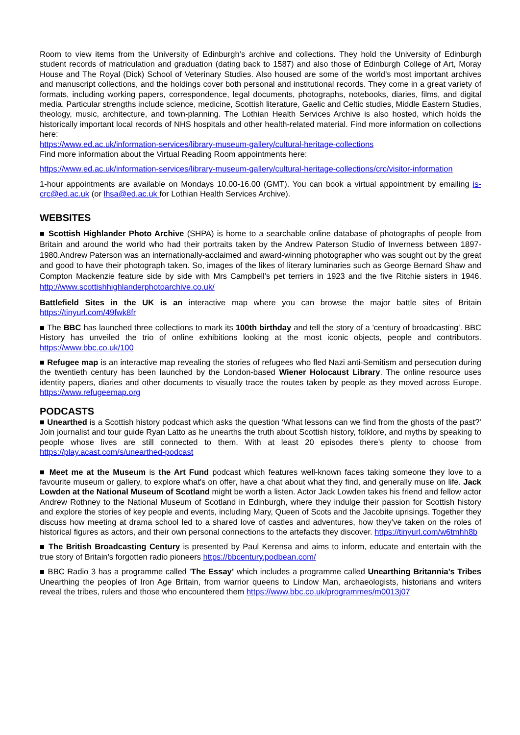Room to view items from the University of Edinburgh’s archive and collections. They hold the University of Edinburgh student records of matriculation and graduation (dating back to 1587) and also those of Edinburgh College of Art, Moray House and The Royal (Dick) School of Veterinary Studies. Also housed are some of the world’s most important archives and manuscript collections, and the holdings cover both personal and institutional records. They come in a great variety of formats, including working papers, correspondence, legal documents, photographs, notebooks, diaries, films, and digital media. Particular strengths include science, medicine, Scottish literature, Gaelic and Celtic studies, Middle Eastern Studies, theology, music, architecture, and town-planning. The Lothian Health Services Archive is also hosted, which holds the historically important local records of NHS hospitals and other health-related material. Find more information on collections here:
https://www.ed.ac.uk/information-services/library-museum-gallery/cultural-heritage-collections
Find more information about the Virtual Reading Room appointments here:
https://www.ed.ac.uk/information-services/library-museum-gallery/cultural-heritage-collections/crc/visitor-information
1-hour appointments are available on Mondays 10.00-16.00 (GMT). You can book a virtual appointment by emailing is-crc@ed.ac.uk (or lhsa@ed.ac.uk for Lothian Health Services Archive).
WEBSITES
■ Scottish Highlander Photo Archive (SHPA) is home to a searchable online database of photographs of people from Britain and around the world who had their portraits taken by the Andrew Paterson Studio of Inverness between 1897-1980.Andrew Paterson was an internationally-acclaimed and award-winning photographer who was sought out by the great and good to have their photograph taken. So, images of the likes of literary luminaries such as George Bernard Shaw and Compton Mackenzie feature side by side with Mrs Campbell’s pet terriers in 1923 and the five Ritchie sisters in 1946. http://www.scottishhighlanderphotoarchive.co.uk/
Battlefield Sites in the UK is an interactive map where you can browse the major battle sites of Britain https://tinyurl.com/49fwk8fr
■ The BBC has launched three collections to mark its 100th birthday and tell the story of a 'century of broadcasting'. BBC History has unveiled the trio of online exhibitions looking at the most iconic objects, people and contributors. https://www.bbc.co.uk/100
■ Refugee map is an interactive map revealing the stories of refugees who fled Nazi anti-Semitism and persecution during the twentieth century has been launched by the London-based Wiener Holocaust Library. The online resource uses identity papers, diaries and other documents to visually trace the routes taken by people as they moved across Europe. https://www.refugeemap.org
PODCASTS
■ Unearthed is a Scottish history podcast which asks the question ‘What lessons can we find from the ghosts of the past?’ Join journalist and tour guide Ryan Latto as he unearths the truth about Scottish history, folklore, and myths by speaking to people whose lives are still connected to them. With at least 20 episodes there’s plenty to choose from https://play.acast.com/s/unearthed-podcast
■ Meet me at the Museum is the Art Fund podcast which features well-known faces taking someone they love to a favourite museum or gallery, to explore what's on offer, have a chat about what they find, and generally muse on life. Jack Lowden at the National Museum of Scotland might be worth a listen. Actor Jack Lowden takes his friend and fellow actor Andrew Rothney to the National Museum of Scotland in Edinburgh, where they indulge their passion for Scottish history and explore the stories of key people and events, including Mary, Queen of Scots and the Jacobite uprisings. Together they discuss how meeting at drama school led to a shared love of castles and adventures, how they’ve taken on the roles of historical figures as actors, and their own personal connections to the artefacts they discover. https://tinyurl.com/w6tmhh8b
■ The British Broadcasting Century is presented by Paul Kerensa and aims to inform, educate and entertain with the true story of Britain’s forgotten radio pioneers https://bbcentury.podbean.com/
■ BBC Radio 3 has a programme called ‘The Essay’ which includes a programme called Unearthing Britannia's Tribes Unearthing the peoples of Iron Age Britain, from warrior queens to Lindow Man, archaeologists, historians and writers reveal the tribes, rulers and those who encountered them https://www.bbc.co.uk/programmes/m0013j07